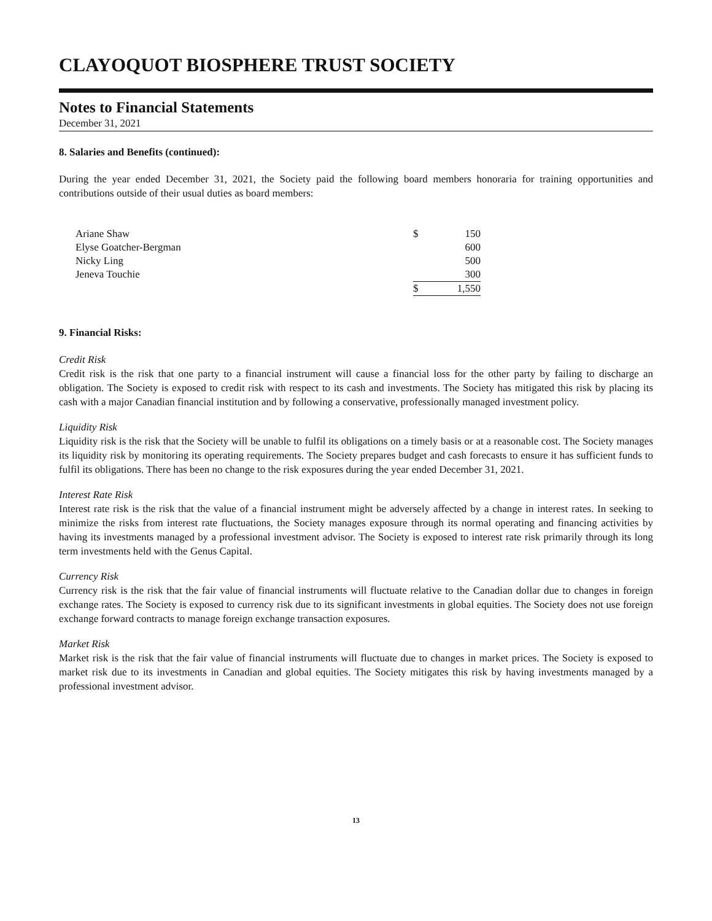CLAYOQUOT BIOSPHERE TRUST SOCIETY
Notes to Financial Statements
December 31, 2021
8. Salaries and Benefits (continued):
During the year ended December 31, 2021, the Society paid the following board members honoraria for training opportunities and contributions outside of their usual duties as board members:
| Ariane Shaw | $ | 150 |
| Elyse Goatcher-Bergman | | 600 |
| Nicky Ling | | 500 |
| Jeneva Touchie | | 300 |
| | $ | 1,550 |
9. Financial Risks:
Credit Risk
Credit risk is the risk that one party to a financial instrument will cause a financial loss for the other party by failing to discharge an obligation. The Society is exposed to credit risk with respect to its cash and investments. The Society has mitigated this risk by placing its cash with a major Canadian financial institution and by following a conservative, professionally managed investment policy.
Liquidity Risk
Liquidity risk is the risk that the Society will be unable to fulfil its obligations on a timely basis or at a reasonable cost. The Society manages its liquidity risk by monitoring its operating requirements. The Society prepares budget and cash forecasts to ensure it has sufficient funds to fulfil its obligations. There has been no change to the risk exposures during the year ended December 31, 2021.
Interest Rate Risk
Interest rate risk is the risk that the value of a financial instrument might be adversely affected by a change in interest rates. In seeking to minimize the risks from interest rate fluctuations, the Society manages exposure through its normal operating and financing activities by having its investments managed by a professional investment advisor. The Society is exposed to interest rate risk primarily through its long term investments held with the Genus Capital.
Currency Risk
Currency risk is the risk that the fair value of financial instruments will fluctuate relative to the Canadian dollar due to changes in foreign exchange rates. The Society is exposed to currency risk due to its significant investments in global equities. The Society does not use foreign exchange forward contracts to manage foreign exchange transaction exposures.
Market Risk
Market risk is the risk that the fair value of financial instruments will fluctuate due to changes in market prices. The Society is exposed to market risk due to its investments in Canadian and global equities. The Society mitigates this risk by having investments managed by a professional investment advisor.
13